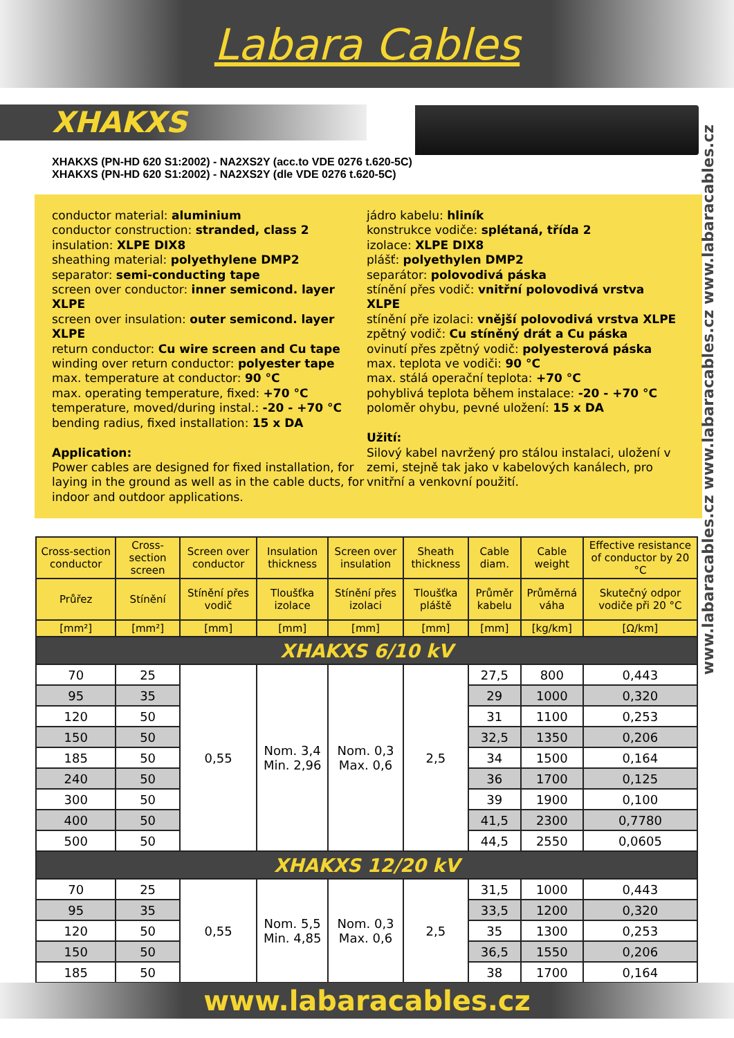Labara Cables
XHAKXS
www.labaracables.cz www.labaracables.cz www.labaracables.cz
XHAKXS (PN-HD 620 S1:2002) - NA2XS2Y (acc.to VDE 0276 t.620-5C)
XHAKXS (PN-HD 620 S1:2002) - NA2XS2Y (dle VDE 0276 t.620-5C)
conductor material: aluminium
conductor construction: stranded, class 2
insulation: XLPE DIX8
sheathing material: polyethylene DMP2
separator: semi-conducting tape
screen over conductor: inner semicond. layer XLPE
screen over insulation: outer semicond. layer XLPE
return conductor: Cu wire screen and Cu tape
winding over return conductor: polyester tape
max. temperature at conductor: 90 °C
max. operating temperature, fixed: +70 °C
temperature, moved/during instal.: -20 - +70 °C
bending radius, fixed installation: 15 x DA
Application:
Power cables are designed for fixed installation, for laying in the ground as well as in the cable ducts, for indoor and outdoor applications.
jádro kabelu: hliník
konstrukce vodiče: splétaná, třída 2
izolace: XLPE DIX8
plášť: polyethylen DMP2
separátor: polovodivá páska
stínění přes vodič: vnitřní polovodivá vrstva XLPE
stínění pře izolaci: vnější polovodivá vrstva XLPE
zpětný vodič: Cu stíněný drát a Cu páska
ovinutí přes zpětný vodič: polyesterová páska
max. teplota ve vodiči: 90 °C
max. stálá operační teplota: +70 °C
pohyblivá teplota během instalace: -20 - +70 °C
poloměr ohybu, pevné uložení: 15 x DA
Užití:
Silový kabel navržený pro stálou instalaci, uložení v zemi, stejně tak jako v kabelových kanálech, pro vnitřní a venkovní použití.
| Cross-section conductor | Cross-section screen | Screen over conductor | Insulation thickness | Screen over insulation | Sheath thickness | Cable diam. | Cable weight | Effective resistance of conductor by 20 °C |
| --- | --- | --- | --- | --- | --- | --- | --- | --- |
| Průřez | Stínění | Stínění přes vodič | Tloušťka izolace | Stínění přes izolaci | Tloušťka pláště | Průměr kabelu | Průměrná váha | Skutečný odpor vodiče při 20 °C |
| [mm²] | [mm²] | [mm] | [mm] | [mm] | [mm] | [mm] | [kg/km] | [Ω/km] |
| XHAKXS 6/10 kV | | | | | | | | |
| 70 | 25 | 0,55 | Nom. 3,4 Min. 2,96 | Nom. 0,3 Max. 0,6 | 2,5 | 27,5 | 800 | 0,443 |
| 95 | 35 | | | | | 29 | 1000 | 0,320 |
| 120 | 50 | | | | | 31 | 1100 | 0,253 |
| 150 | 50 | | | | | 32,5 | 1350 | 0,206 |
| 185 | 50 | | | | | 34 | 1500 | 0,164 |
| 240 | 50 | | | | | 36 | 1700 | 0,125 |
| 300 | 50 | | | | | 39 | 1900 | 0,100 |
| 400 | 50 | | | | | 41,5 | 2300 | 0,7780 |
| 500 | 50 | | | | | 44,5 | 2550 | 0,0605 |
| XHAKXS 12/20 kV | | | | | | | | |
| 70 | 25 | 0,55 | Nom. 5,5 Min. 4,85 | Nom. 0,3 Max. 0,6 | 2,5 | 31,5 | 1000 | 0,443 |
| 95 | 35 | | | | | 33,5 | 1200 | 0,320 |
| 120 | 50 | | | | | 35 | 1300 | 0,253 |
| 150 | 50 | | | | | 36,5 | 1550 | 0,206 |
| 185 | 50 | | | | | 38 | 1700 | 0,164 |
www.labaracables.cz